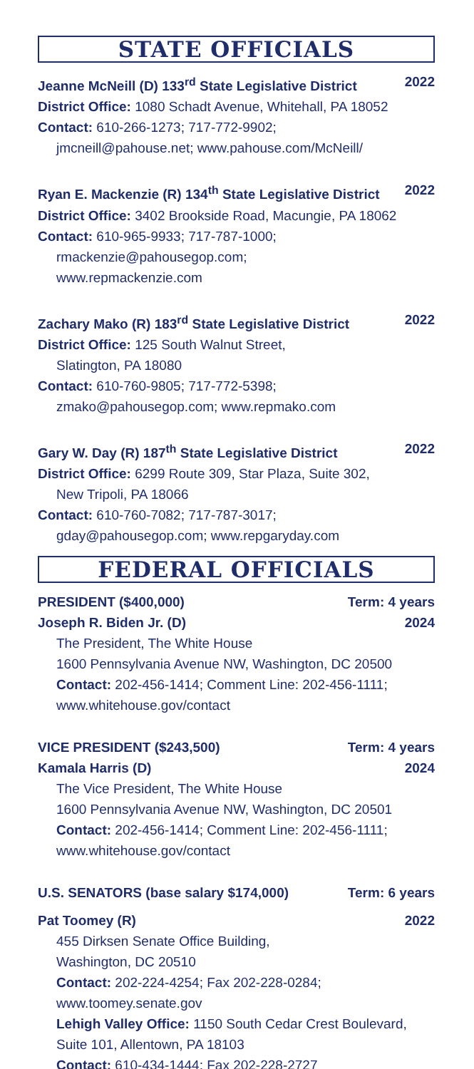STATE OFFICIALS
Jeanne McNeill (D) 133<sup>rd</sup> State Legislative District 2022
District Office: 1080 Schadt Avenue, Whitehall, PA 18052
Contact: 610-266-1273; 717-772-9902;
jmcneill@pahouse.net; www.pahouse.com/McNeill/
Ryan E. Mackenzie (R) 134<sup>th</sup> State Legislative District 2022
District Office: 3402 Brookside Road, Macungie, PA 18062
Contact: 610-965-9933; 717-787-1000;
rmackenzie@pahousegop.com;
www.repmackenzie.com
Zachary Mako (R) 183<sup>rd</sup> State Legislative District 2022
District Office: 125 South Walnut Street,
Slatington, PA 18080
Contact: 610-760-9805; 717-772-5398;
zmako@pahousegop.com; www.repmako.com
Gary W. Day (R) 187<sup>th</sup> State Legislative District 2022
District Office: 6299 Route 309, Star Plaza, Suite 302,
New Tripoli, PA 18066
Contact: 610-760-7082; 717-787-3017;
gday@pahousegop.com; www.repgaryday.com
FEDERAL OFFICIALS
PRESIDENT ($400,000) Term: 4 years
Joseph R. Biden Jr. (D) 2024
The President, The White House
1600 Pennsylvania Avenue NW, Washington, DC 20500
Contact: 202-456-1414; Comment Line: 202-456-1111;
www.whitehouse.gov/contact
VICE PRESIDENT ($243,500) Term: 4 years
Kamala Harris (D) 2024
The Vice President, The White House
1600 Pennsylvania Avenue NW, Washington, DC 20501
Contact: 202-456-1414; Comment Line: 202-456-1111;
www.whitehouse.gov/contact
U.S. SENATORS (base salary $174,000) Term: 6 years
Pat Toomey (R) 2022
455 Dirksen Senate Office Building,
Washington, DC 20510
Contact: 202-224-4254; Fax 202-228-0284;
www.toomey.senate.gov
Lehigh Valley Office: 1150 South Cedar Crest Boulevard,
Suite 101, Allentown, PA 18103
Contact: 610-434-1444; Fax 202-228-2727